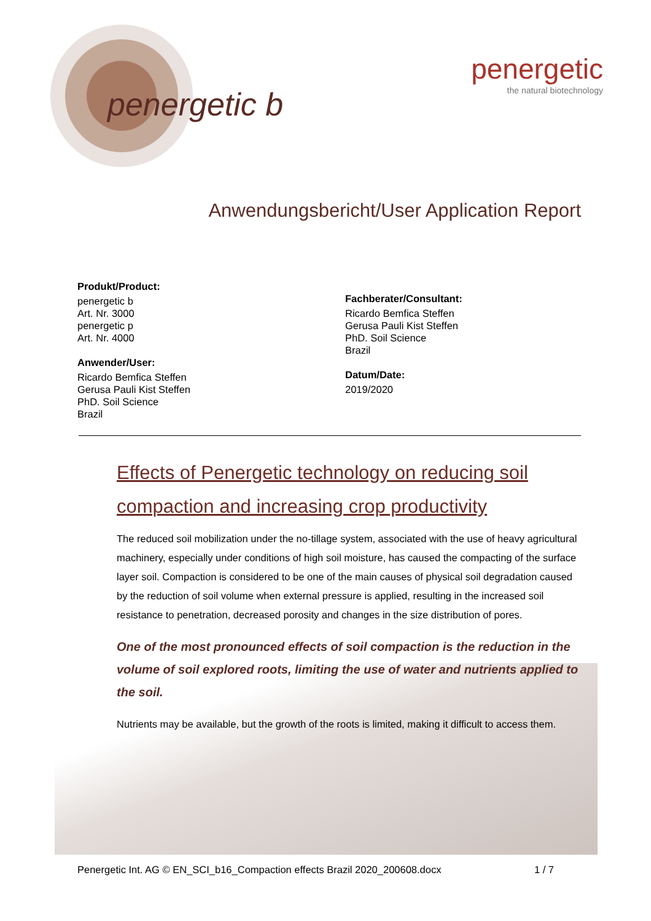penergetic b
penergetic
the natural biotechnology
Anwendungsbericht/User Application Report
Produkt/Product:
penergetic b
Art. Nr. 3000
penergetic p
Art. Nr. 4000
Anwender/User:
Ricardo Bemfica Steffen
Gerusa Pauli Kist Steffen
PhD. Soil Science
Brazil
Fachberater/Consultant:
Ricardo Bemfica Steffen
Gerusa Pauli Kist Steffen
PhD. Soil Science
Brazil
Datum/Date:
2019/2020
Effects of Penergetic technology on reducing soil compaction and increasing crop productivity
The reduced soil mobilization under the no-tillage system, associated with the use of heavy agricultural machinery, especially under conditions of high soil moisture, has caused the compacting of the surface layer soil. Compaction is considered to be one of the main causes of physical soil degradation caused by the reduction of soil volume when external pressure is applied, resulting in the increased soil resistance to penetration, decreased porosity and changes in the size distribution of pores.
One of the most pronounced effects of soil compaction is the reduction in the volume of soil explored roots, limiting the use of water and nutrients applied to the soil.
Nutrients may be available, but the growth of the roots is limited, making it difficult to access them.
Penergetic Int. AG © EN_SCI_b16_Compaction effects Brazil 2020_200608.docx 1 / 7